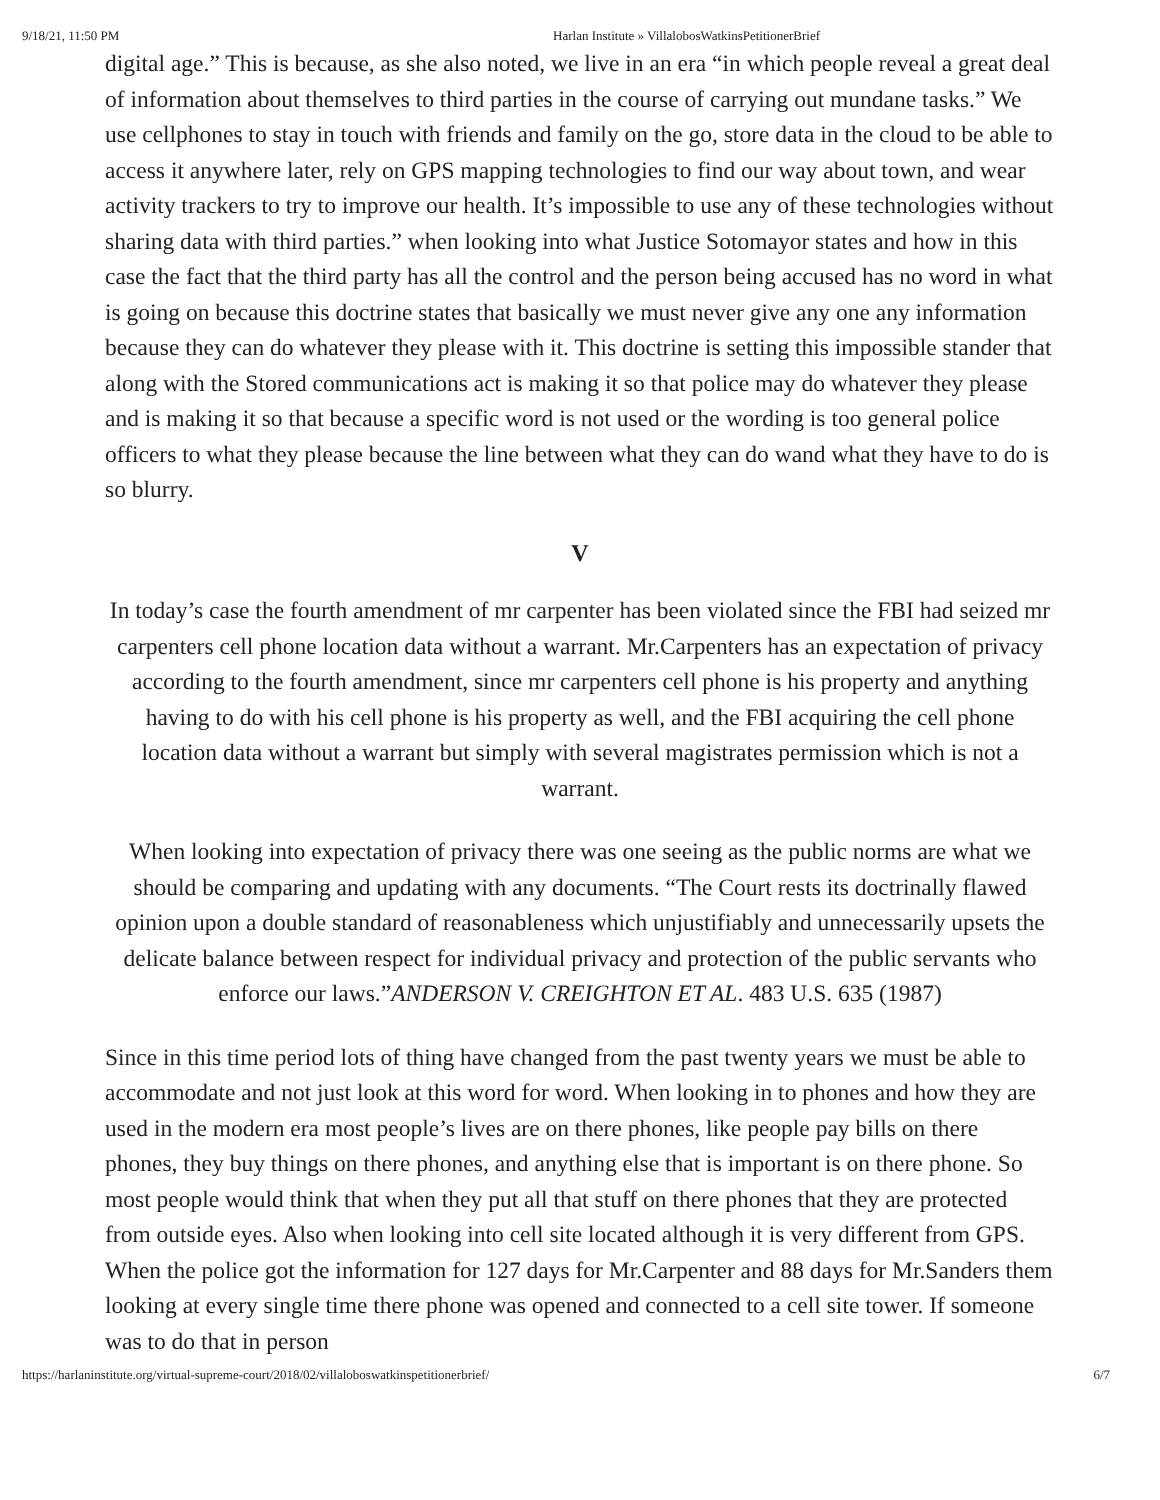9/18/21, 11:50 PM Harlan Institute » VillalobosWatkinsPetitionerBrief
digital age.” This is because, as she also noted, we live in an era “in which people reveal a great deal of information about themselves to third parties in the course of carrying out mundane tasks.” We use cellphones to stay in touch with friends and family on the go, store data in the cloud to be able to access it anywhere later, rely on GPS mapping technologies to find our way about town, and wear activity trackers to try to improve our health. It’s impossible to use any of these technologies without sharing data with third parties.” when looking into what Justice Sotomayor states and how in this case the fact that the third party has all the control and the person being accused has no word in what is going on because this doctrine states that basically we must never give any one any information because they can do whatever they please with it. This doctrine is setting this impossible stander that along with the Stored communications act is making it so that police may do whatever they please and is making it so that because a specific word is not used or the wording is too general police officers to what they please because the line between what they can do wand what they have to do is so blurry.
V
In today’s case the fourth amendment of mr carpenter has been violated since the FBI had seized mr carpenters cell phone location data without a warrant. Mr.Carpenters has an expectation of privacy according to the fourth amendment, since mr carpenters cell phone is his property and anything having to do with his cell phone is his property as well, and the FBI acquiring the cell phone location data without a warrant but simply with several magistrates permission which is not a warrant.
When looking into expectation of privacy there was one seeing as the public norms are what we should be comparing and updating with any documents. “The Court rests its doctrinally flawed opinion upon a double standard of reasonableness which unjustifiably and unnecessarily upsets the delicate balance between respect for individual privacy and protection of the public servants who enforce our laws.”ANDERSON V. CREIGHTON ET AL. 483 U.S. 635 (1987)
Since in this time period lots of thing have changed from the past twenty years we must be able to accommodate and not just look at this word for word. When looking in to phones and how they are used in the modern era most people’s lives are on there phones, like people pay bills on there phones, they buy things on there phones, and anything else that is important is on there phone. So most people would think that when they put all that stuff on there phones that they are protected from outside eyes. Also when looking into cell site located although it is very different from GPS. When the police got the information for 127 days for Mr.Carpenter and 88 days for Mr.Sanders them looking at every single time there phone was opened and connected to a cell site tower. If someone was to do that in person
https://harlaninstitute.org/virtual-supreme-court/2018/02/villaloboswatkinspetitionerbrief/ 6/7